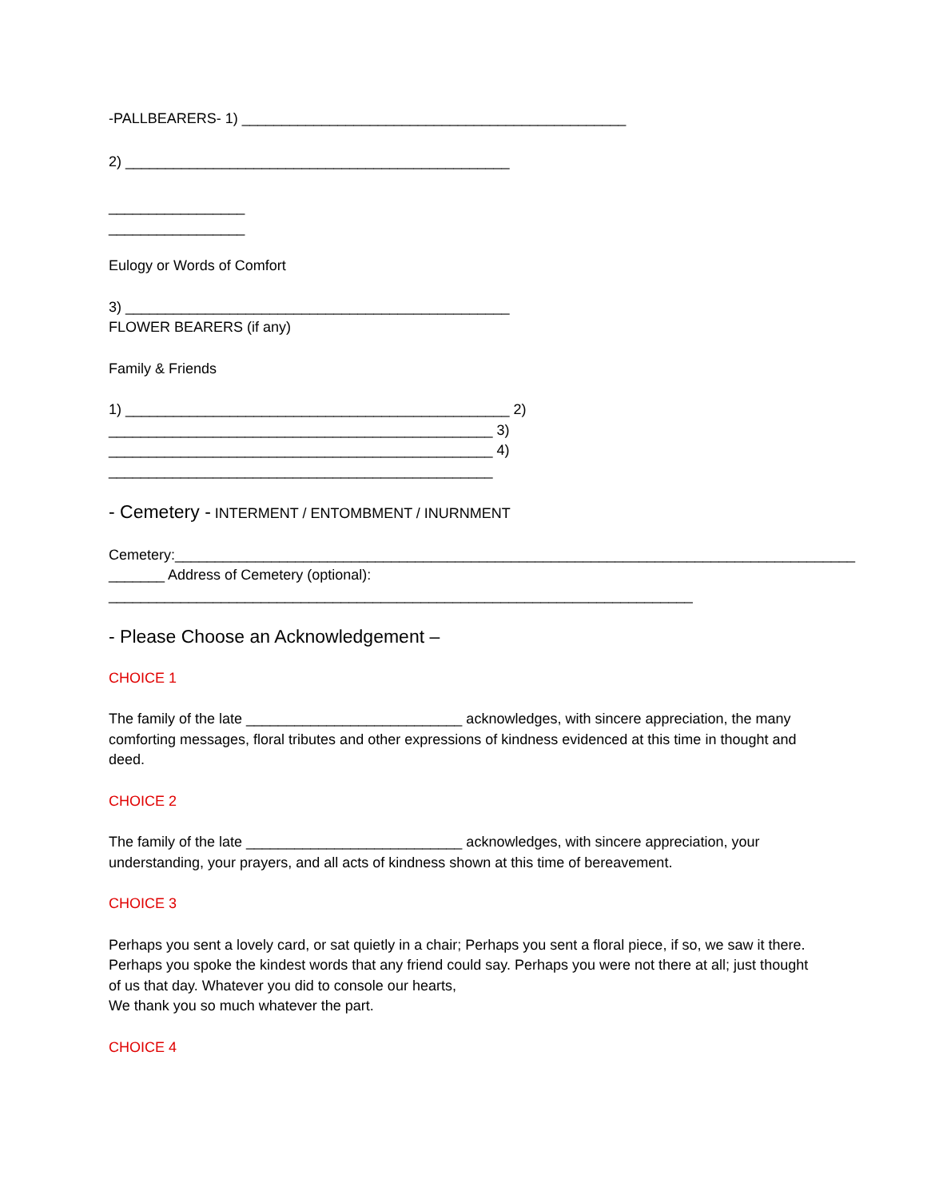-PALLBEARERS- 1) ________________________________________________
2) ________________________________________________
_________________
_________________
Eulogy or Words of Comfort
3) ________________________________________________
FLOWER BEARERS (if any)
Family & Friends
1) ________________________________________________ 2)
________________________________________________ 3)
________________________________________________ 4)
________________________________________________
- Cemetery - INTERMENT / ENTOMBMENT / INURNMENT
Cemetery:_____________________________________________________________________________________
_______ Address of Cemetery (optional):
_________________________________________________________________________
- Please Choose an Acknowledgement –
CHOICE 1
The family of the late ___________________________ acknowledges, with sincere appreciation, the many comforting messages, floral tributes and other expressions of kindness evidenced at this time in thought and deed.
CHOICE 2
The family of the late ___________________________ acknowledges, with sincere appreciation, your understanding, your prayers, and all acts of kindness shown at this time of bereavement.
CHOICE 3
Perhaps you sent a lovely card, or sat quietly in a chair; Perhaps you sent a floral piece, if so, we saw it there. Perhaps you spoke the kindest words that any friend could say. Perhaps you were not there at all; just thought of us that day. Whatever you did to console our hearts,
We thank you so much whatever the part.
CHOICE 4